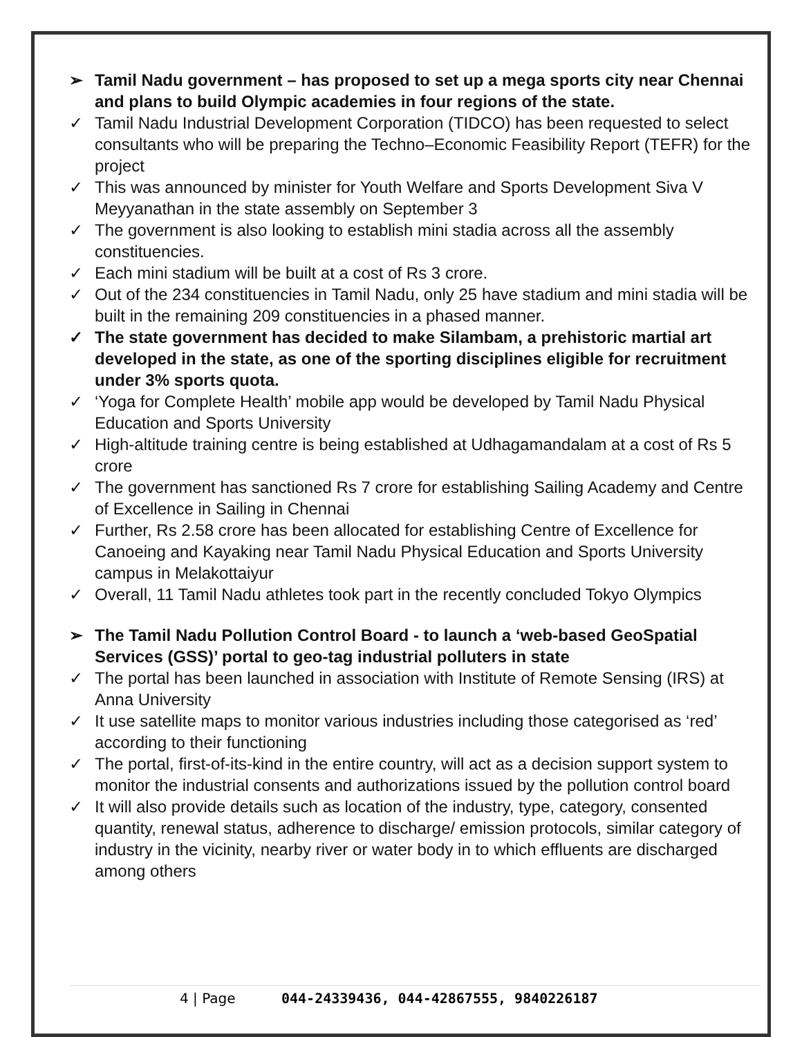➢ Tamil Nadu government – has proposed to set up a mega sports city near Chennai and plans to build Olympic academies in four regions of the state.
✓ Tamil Nadu Industrial Development Corporation (TIDCO) has been requested to select consultants who will be preparing the Techno–Economic Feasibility Report (TEFR) for the project
✓ This was announced by minister for Youth Welfare and Sports Development Siva V Meyyanathan in the state assembly on September 3
✓ The government is also looking to establish mini stadia across all the assembly constituencies.
✓ Each mini stadium will be built at a cost of Rs 3 crore.
✓ Out of the 234 constituencies in Tamil Nadu, only 25 have stadium and mini stadia will be built in the remaining 209 constituencies in a phased manner.
✓ The state government has decided to make Silambam, a prehistoric martial art developed in the state, as one of the sporting disciplines eligible for recruitment under 3% sports quota.
✓ ‘Yoga for Complete Health’ mobile app would be developed by Tamil Nadu Physical Education and Sports University
✓ High-altitude training centre is being established at Udhagamandalam at a cost of Rs 5 crore
✓ The government has sanctioned Rs 7 crore for establishing Sailing Academy and Centre of Excellence in Sailing in Chennai
✓ Further, Rs 2.58 crore has been allocated for establishing Centre of Excellence for Canoeing and Kayaking near Tamil Nadu Physical Education and Sports University campus in Melakottaiyur
✓ Overall, 11 Tamil Nadu athletes took part in the recently concluded Tokyo Olympics
➢ The Tamil Nadu Pollution Control Board - to launch a ‘web-based GeoSpatial Services (GSS)’ portal to geo-tag industrial polluters in state
✓ The portal has been launched in association with Institute of Remote Sensing (IRS) at Anna University
✓ It use satellite maps to monitor various industries including those categorised as ‘red’ according to their functioning
✓ The portal, first-of-its-kind in the entire country, will act as a decision support system to monitor the industrial consents and authorizations issued by the pollution control board
✓ It will also provide details such as location of the industry, type, category, consented quantity, renewal status, adherence to discharge/ emission protocols, similar category of industry in the vicinity, nearby river or water body in to which effluents are discharged among others
4 | Page 044-24339436, 044-42867555, 9840226187